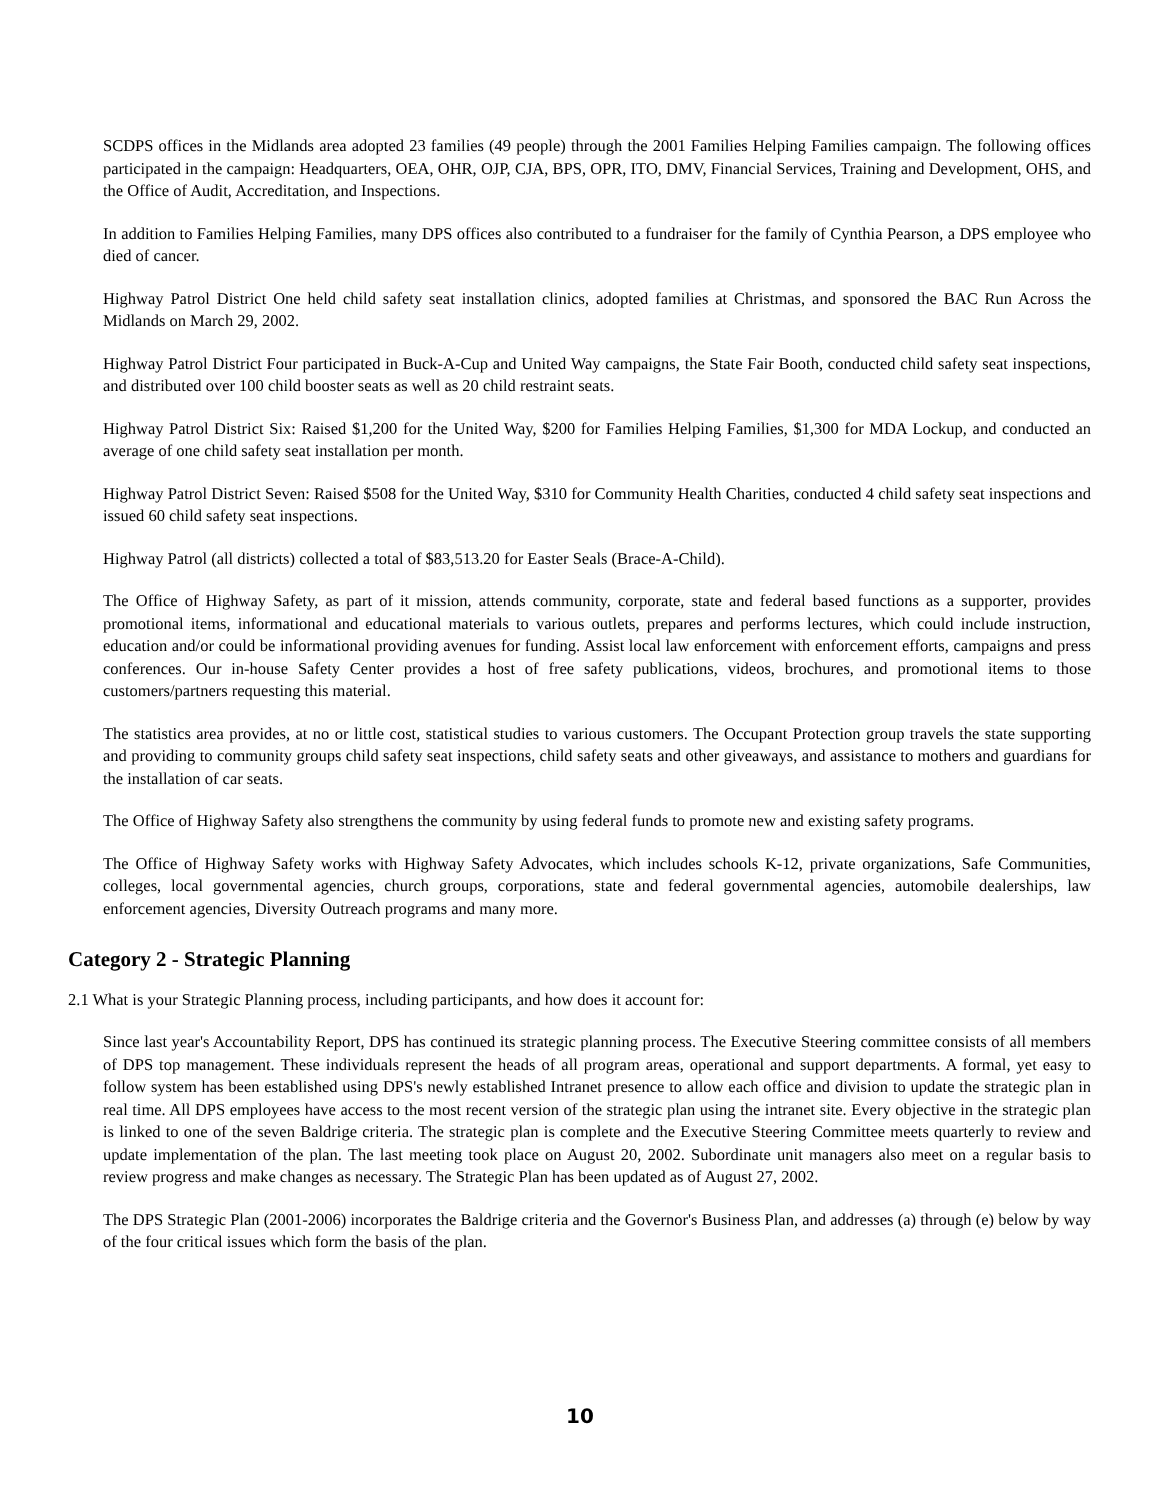SCDPS offices in the Midlands area adopted 23 families (49 people) through the 2001 Families Helping Families campaign. The following offices participated in the campaign: Headquarters, OEA, OHR, OJP, CJA, BPS, OPR, ITO, DMV, Financial Services, Training and Development, OHS, and the Office of Audit, Accreditation, and Inspections.
In addition to Families Helping Families, many DPS offices also contributed to a fundraiser for the family of Cynthia Pearson, a DPS employee who died of cancer.
Highway Patrol District One held child safety seat installation clinics, adopted families at Christmas, and sponsored the BAC Run Across the Midlands on March 29, 2002.
Highway Patrol District Four participated in Buck-A-Cup and United Way campaigns, the State Fair Booth, conducted child safety seat inspections, and distributed over 100 child booster seats as well as 20 child restraint seats.
Highway Patrol District Six: Raised $1,200 for the United Way, $200 for Families Helping Families, $1,300 for MDA Lockup, and conducted an average of one child safety seat installation per month.
Highway Patrol District Seven: Raised $508 for the United Way, $310 for Community Health Charities, conducted 4 child safety seat inspections and issued 60 child safety seat inspections.
Highway Patrol (all districts) collected a total of $83,513.20 for Easter Seals (Brace-A-Child).
The Office of Highway Safety, as part of it mission, attends community, corporate, state and federal based functions as a supporter, provides promotional items, informational and educational materials to various outlets, prepares and performs lectures, which could include instruction, education and/or could be informational providing avenues for funding. Assist local law enforcement with enforcement efforts, campaigns and press conferences. Our in-house Safety Center provides a host of free safety publications, videos, brochures, and promotional items to those customers/partners requesting this material.
The statistics area provides, at no or little cost, statistical studies to various customers. The Occupant Protection group travels the state supporting and providing to community groups child safety seat inspections, child safety seats and other giveaways, and assistance to mothers and guardians for the installation of car seats.
The Office of Highway Safety also strengthens the community by using federal funds to promote new and existing safety programs.
The Office of Highway Safety works with Highway Safety Advocates, which includes schools K-12, private organizations, Safe Communities, colleges, local governmental agencies, church groups, corporations, state and federal governmental agencies, automobile dealerships, law enforcement agencies, Diversity Outreach programs and many more.
Category 2 - Strategic Planning
2.1 What is your Strategic Planning process, including participants, and how does it account for:
Since last year's Accountability Report, DPS has continued its strategic planning process. The Executive Steering committee consists of all members of DPS top management. These individuals represent the heads of all program areas, operational and support departments. A formal, yet easy to follow system has been established using DPS's newly established Intranet presence to allow each office and division to update the strategic plan in real time. All DPS employees have access to the most recent version of the strategic plan using the intranet site. Every objective in the strategic plan is linked to one of the seven Baldrige criteria. The strategic plan is complete and the Executive Steering Committee meets quarterly to review and update implementation of the plan. The last meeting took place on August 20, 2002. Subordinate unit managers also meet on a regular basis to review progress and make changes as necessary. The Strategic Plan has been updated as of August 27, 2002.
The DPS Strategic Plan (2001-2006) incorporates the Baldrige criteria and the Governor's Business Plan, and addresses (a) through (e) below by way of the four critical issues which form the basis of the plan.
10